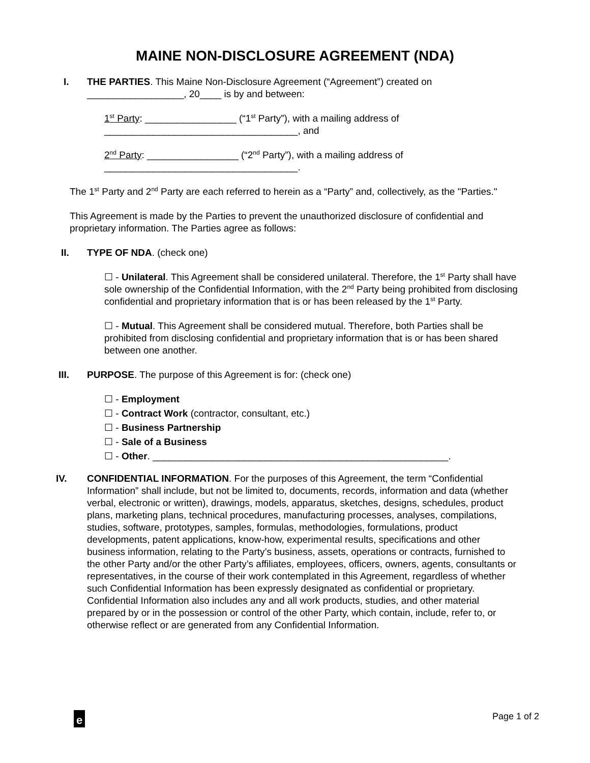MAINE NON-DISCLOSURE AGREEMENT (NDA)
I. THE PARTIES. This Maine Non-Disclosure Agreement (“Agreement”) created on __________________, 20____ is by and between:
1<sup>st</sup> Party: _________________ (“1<sup>st</sup> Party”), with a mailing address of ____________________________________, and
2<sup>nd</sup> Party: _________________ (“2<sup>nd</sup> Party”), with a mailing address of ____________________________________.
The 1<sup>st</sup> Party and 2<sup>nd</sup> Party are each referred to herein as a “Party” and, collectively, as the "Parties."
This Agreement is made by the Parties to prevent the unauthorized disclosure of confidential and proprietary information. The Parties agree as follows:
II. TYPE OF NDA. (check one)
☐ - Unilateral. This Agreement shall be considered unilateral. Therefore, the 1<sup>st</sup> Party shall have sole ownership of the Confidential Information, with the 2<sup>nd</sup> Party being prohibited from disclosing confidential and proprietary information that is or has been released by the 1<sup>st</sup> Party.
☐ - Mutual. This Agreement shall be considered mutual. Therefore, both Parties shall be prohibited from disclosing confidential and proprietary information that is or has been shared between one another.
III. PURPOSE. The purpose of this Agreement is for: (check one)
☐ - Employment
☐ - Contract Work (contractor, consultant, etc.)
☐ - Business Partnership
☐ - Sale of a Business
☐ - Other. _______________________________________________________.
IV. CONFIDENTIAL INFORMATION. For the purposes of this Agreement, the term “Confidential Information” shall include, but not be limited to, documents, records, information and data (whether verbal, electronic or written), drawings, models, apparatus, sketches, designs, schedules, product plans, marketing plans, technical procedures, manufacturing processes, analyses, compilations, studies, software, prototypes, samples, formulas, methodologies, formulations, product developments, patent applications, know-how, experimental results, specifications and other business information, relating to the Party’s business, assets, operations or contracts, furnished to the other Party and/or the other Party’s affiliates, employees, officers, owners, agents, consultants or representatives, in the course of their work contemplated in this Agreement, regardless of whether such Confidential Information has been expressly designated as confidential or proprietary. Confidential Information also includes any and all work products, studies, and other material prepared by or in the possession or control of the other Party, which contain, include, refer to, or otherwise reflect or are generated from any Confidential Information.
e
Page 1 of 2